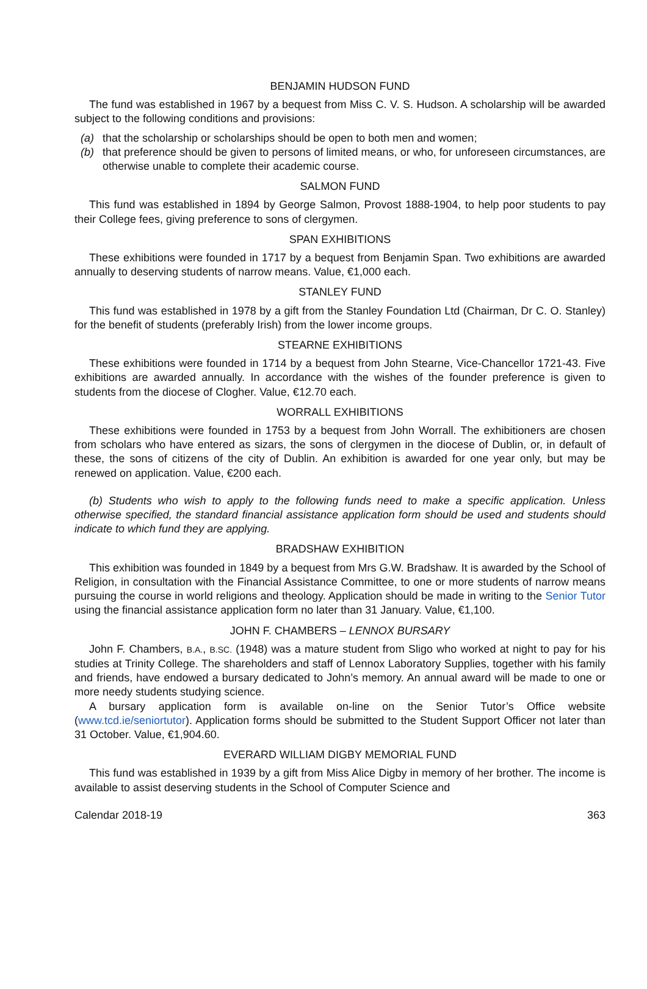BENJAMIN HUDSON FUND
The fund was established in 1967 by a bequest from Miss C. V. S. Hudson. A scholarship will be awarded subject to the following conditions and provisions:
(a) that the scholarship or scholarships should be open to both men and women;
(b) that preference should be given to persons of limited means, or who, for unforeseen circumstances, are otherwise unable to complete their academic course.
SALMON FUND
This fund was established in 1894 by George Salmon, Provost 1888-1904, to help poor students to pay their College fees, giving preference to sons of clergymen.
SPAN EXHIBITIONS
These exhibitions were founded in 1717 by a bequest from Benjamin Span. Two exhibitions are awarded annually to deserving students of narrow means. Value, €1,000 each.
STANLEY FUND
This fund was established in 1978 by a gift from the Stanley Foundation Ltd (Chairman, Dr C. O. Stanley) for the benefit of students (preferably Irish) from the lower income groups.
STEARNE EXHIBITIONS
These exhibitions were founded in 1714 by a bequest from John Stearne, Vice-Chancellor 1721-43. Five exhibitions are awarded annually. In accordance with the wishes of the founder preference is given to students from the diocese of Clogher. Value, €12.70 each.
WORRALL EXHIBITIONS
These exhibitions were founded in 1753 by a bequest from John Worrall. The exhibitioners are chosen from scholars who have entered as sizars, the sons of clergymen in the diocese of Dublin, or, in default of these, the sons of citizens of the city of Dublin. An exhibition is awarded for one year only, but may be renewed on application. Value, €200 each.
(b) Students who wish to apply to the following funds need to make a specific application. Unless otherwise specified, the standard financial assistance application form should be used and students should indicate to which fund they are applying.
BRADSHAW EXHIBITION
This exhibition was founded in 1849 by a bequest from Mrs G.W. Bradshaw. It is awarded by the School of Religion, in consultation with the Financial Assistance Committee, to one or more students of narrow means pursuing the course in world religions and theology. Application should be made in writing to the Senior Tutor using the financial assistance application form no later than 31 January. Value, €1,100.
JOHN F. CHAMBERS – LENNOX BURSARY
John F. Chambers, B.A., B.SC. (1948) was a mature student from Sligo who worked at night to pay for his studies at Trinity College. The shareholders and staff of Lennox Laboratory Supplies, together with his family and friends, have endowed a bursary dedicated to John’s memory. An annual award will be made to one or more needy students studying science.
A bursary application form is available on-line on the Senior Tutor’s Office website (www.tcd.ie/seniortutor). Application forms should be submitted to the Student Support Officer not later than 31 October. Value, €1,904.60.
EVERARD WILLIAM DIGBY MEMORIAL FUND
This fund was established in 1939 by a gift from Miss Alice Digby in memory of her brother. The income is available to assist deserving students in the School of Computer Science and
Calendar 2018-19 363